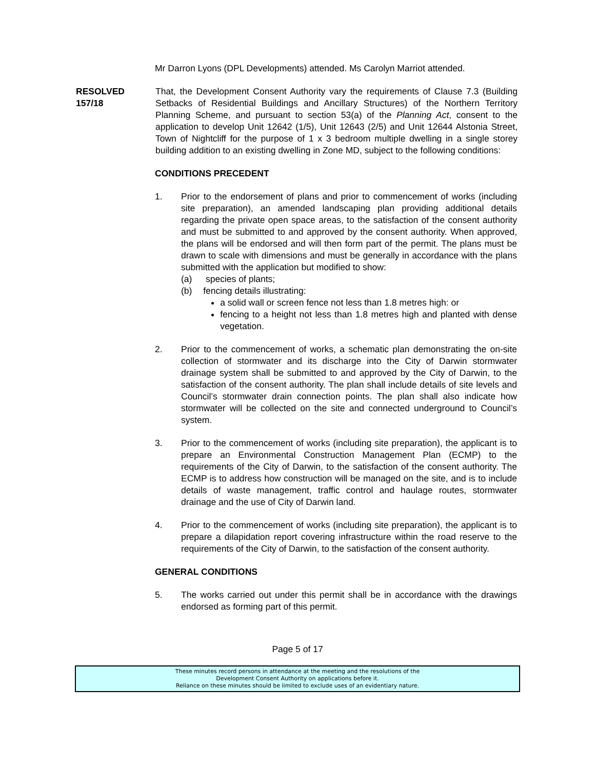Mr Darron Lyons (DPL Developments) attended. Ms Carolyn Marriot attended.
RESOLVED
157/18
That, the Development Consent Authority vary the requirements of Clause 7.3 (Building Setbacks of Residential Buildings and Ancillary Structures) of the Northern Territory Planning Scheme, and pursuant to section 53(a) of the Planning Act, consent to the application to develop Unit 12642 (1/5), Unit 12643 (2/5) and Unit 12644 Alstonia Street, Town of Nightcliff for the purpose of 1 x 3 bedroom multiple dwelling in a single storey building addition to an existing dwelling in Zone MD, subject to the following conditions:
CONDITIONS PRECEDENT
1. Prior to the endorsement of plans and prior to commencement of works (including site preparation), an amended landscaping plan providing additional details regarding the private open space areas, to the satisfaction of the consent authority and must be submitted to and approved by the consent authority. When approved, the plans will be endorsed and will then form part of the permit. The plans must be drawn to scale with dimensions and must be generally in accordance with the plans submitted with the application but modified to show:
(a) species of plants;
(b) fencing details illustrating:
a solid wall or screen fence not less than 1.8 metres high: or
fencing to a height not less than 1.8 metres high and planted with dense vegetation.
2. Prior to the commencement of works, a schematic plan demonstrating the on-site collection of stormwater and its discharge into the City of Darwin stormwater drainage system shall be submitted to and approved by the City of Darwin, to the satisfaction of the consent authority. The plan shall include details of site levels and Council’s stormwater drain connection points. The plan shall also indicate how stormwater will be collected on the site and connected underground to Council’s system.
3. Prior to the commencement of works (including site preparation), the applicant is to prepare an Environmental Construction Management Plan (ECMP) to the requirements of the City of Darwin, to the satisfaction of the consent authority. The ECMP is to address how construction will be managed on the site, and is to include details of waste management, traffic control and haulage routes, stormwater drainage and the use of City of Darwin land.
4. Prior to the commencement of works (including site preparation), the applicant is to prepare a dilapidation report covering infrastructure within the road reserve to the requirements of the City of Darwin, to the satisfaction of the consent authority.
GENERAL CONDITIONS
5. The works carried out under this permit shall be in accordance with the drawings endorsed as forming part of this permit.
Page 5 of 17
These minutes record persons in attendance at the meeting and the resolutions of the
Development Consent Authority on applications before it.
Reliance on these minutes should be limited to exclude uses of an evidentiary nature.